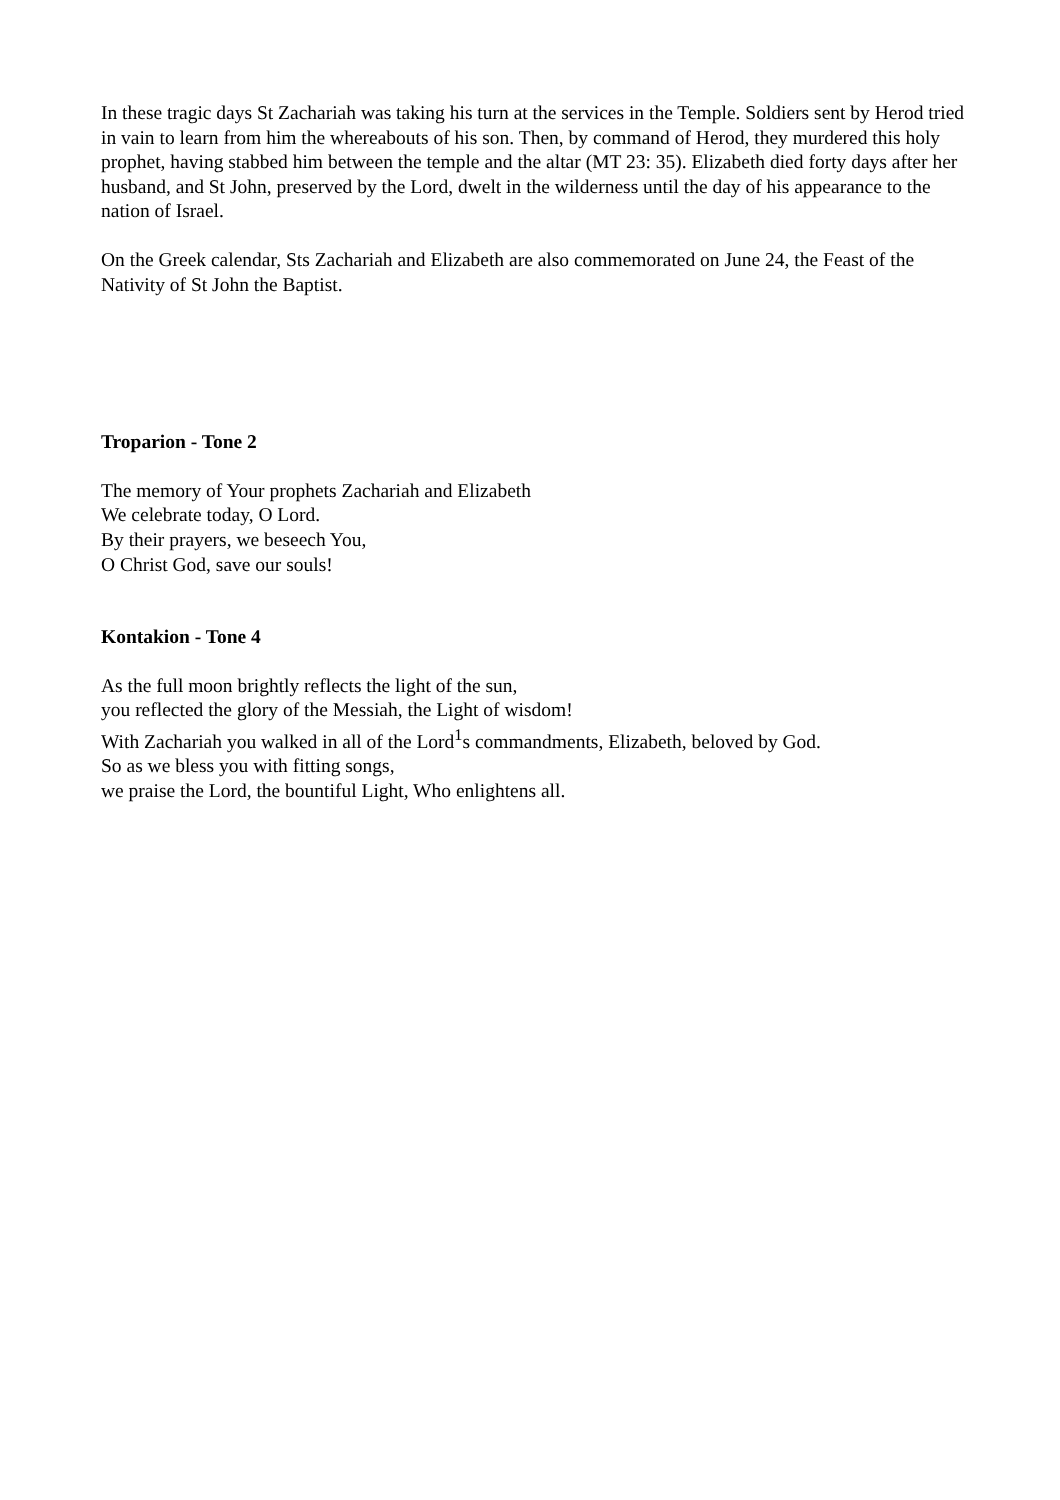In these tragic days St Zachariah was taking his turn at the services in the Temple. Soldiers sent by Herod tried in vain to learn from him the whereabouts of his son. Then, by command of Herod, they murdered this holy prophet, having stabbed him between the temple and the altar (MT 23: 35). Elizabeth died forty days after her husband, and St John, preserved by the Lord, dwelt in the wilderness until the day of his appearance to the nation of Israel.
On the Greek calendar, Sts Zachariah and Elizabeth are also commemorated on June 24, the Feast of the Nativity of St John the Baptist.
Troparion - Tone 2
The memory of Your prophets Zachariah and Elizabeth
We celebrate today, O Lord.
By their prayers, we beseech You,
O Christ God, save our souls!
Kontakion - Tone 4
As the full moon brightly reflects the light of the sun,
you reflected the glory of the Messiah, the Light of wisdom!
With Zachariah you walked in all of the Lord<sup>1</sup>s commandments, Elizabeth, beloved by God.
So as we bless you with fitting songs,
we praise the Lord, the bountiful Light, Who enlightens all.